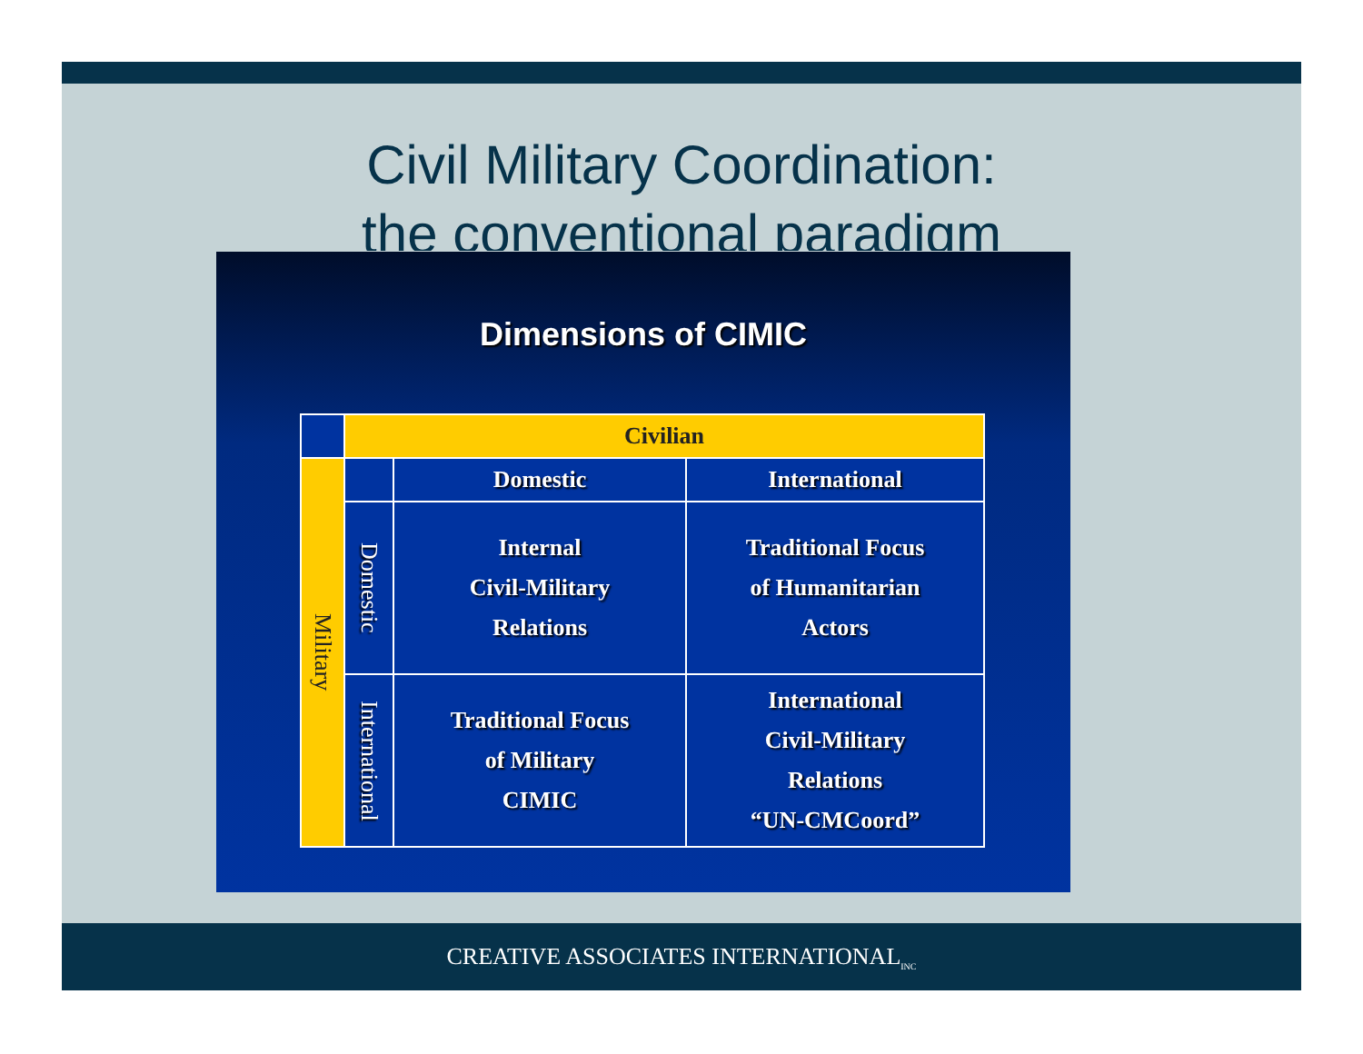Civil Military Coordination:
the conventional paradigm
Dimensions of CIMIC
| | Civilian | | |
| Military | | Domestic | International |
| | Domestic | Internal Civil-Military Relations | Traditional Focus of Humanitarian Actors |
| | International | Traditional Focus of Military CIMIC | International Civil-Military Relations “UN-CMCoord” |
CREATIVE ASSOCIATES INTERNATIONAL<sub>INC</sub>